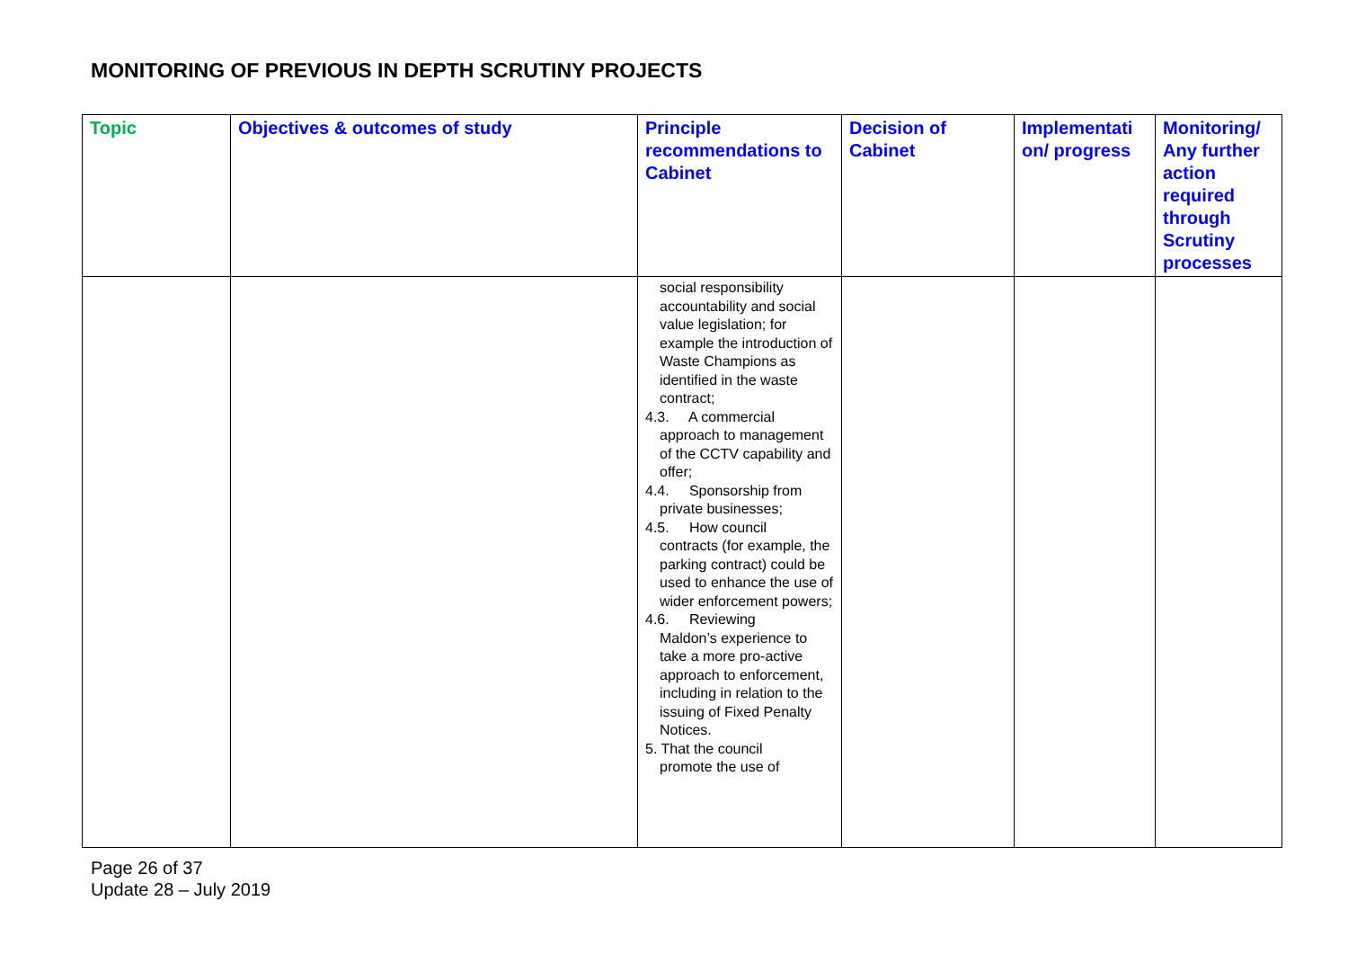MONITORING OF PREVIOUS IN DEPTH SCRUTINY PROJECTS
| Topic | Objectives & outcomes of study | Principle recommendations to Cabinet | Decision of Cabinet | Implementati on/ progress | Monitoring/ Any further action required through Scrutiny processes |
| --- | --- | --- | --- | --- | --- |
| | | social responsibility accountability and social value legislation; for example the introduction of Waste Champions as identified in the waste contract; 4.3. A commercial approach to management of the CCTV capability and offer; 4.4. Sponsorship from private businesses; 4.5. How council contracts (for example, the parking contract) could be used to enhance the use of wider enforcement powers; 4.6. Reviewing Maldon’s experience to take a more pro-active approach to enforcement, including in relation to the issuing of Fixed Penalty Notices. 5. That the council promote the use of | | | |
Page 26 of 37
Update 28 – July 2019